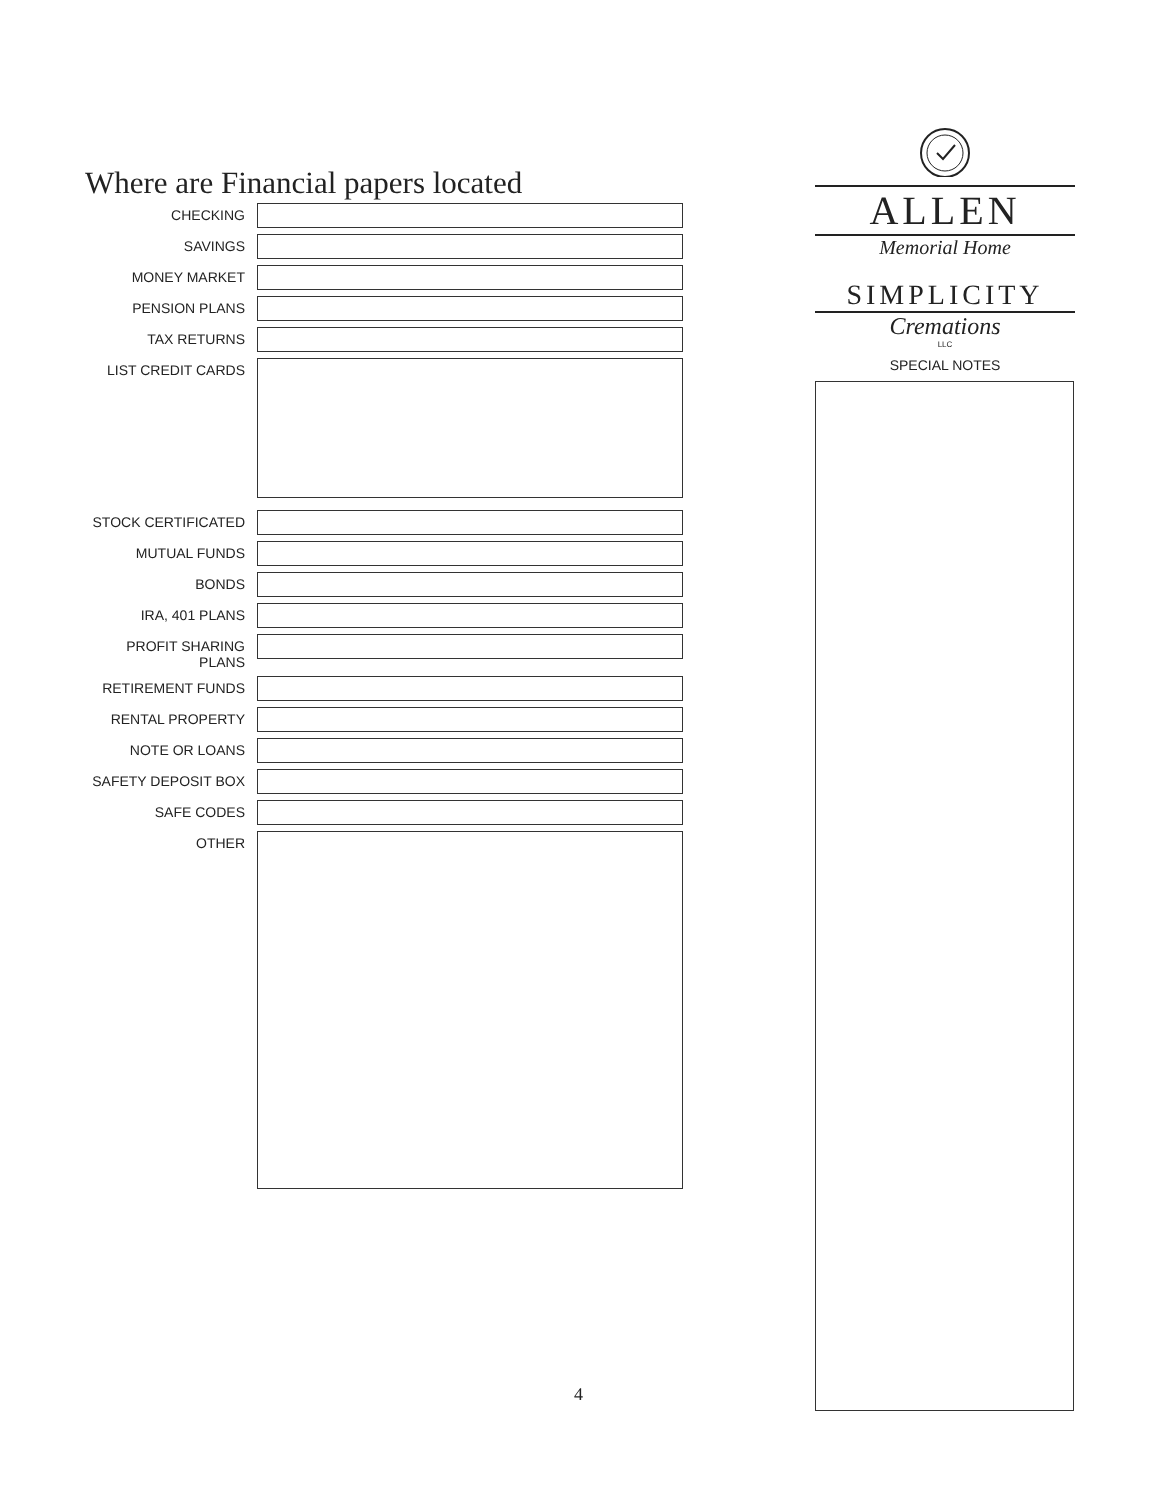Where are Financial papers located
CHECKING
SAVINGS
MONEY MARKET
PENSION PLANS
TAX RETURNS
LIST CREDIT CARDS
STOCK CERTIFICATED
MUTUAL FUNDS
BONDS
IRA, 401 PLANS
PROFIT SHARING PLANS
RETIREMENT FUNDS
RENTAL PROPERTY
NOTE OR LOANS
SAFETY DEPOSIT BOX
SAFE CODES
OTHER
ALLEN
Memorial Home
SIMPLICITY
Cremations
LLC
SPECIAL NOTES
4